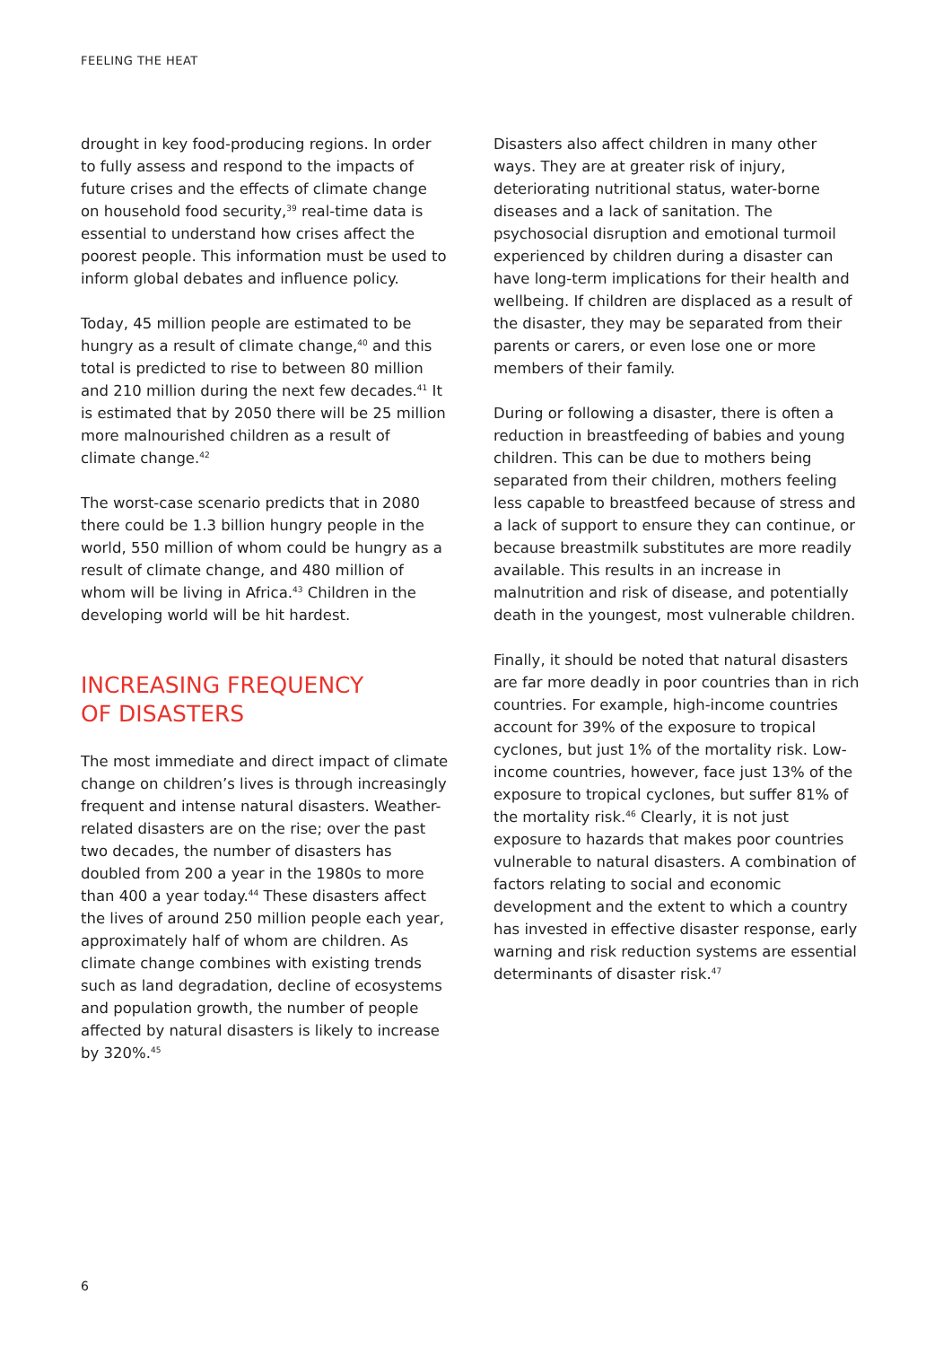FEELING THE HEAT
drought in key food-producing regions. In order to fully assess and respond to the impacts of future crises and the effects of climate change on household food security,<sup>39</sup> real-time data is essential to understand how crises affect the poorest people. This information must be used to inform global debates and influence policy.
Today, 45 million people are estimated to be hungry as a result of climate change,<sup>40</sup> and this total is predicted to rise to between 80 million and 210 million during the next few decades.<sup>41</sup> It is estimated that by 2050 there will be 25 million more malnourished children as a result of climate change.<sup>42</sup>
The worst-case scenario predicts that in 2080 there could be 1.3 billion hungry people in the world, 550 million of whom could be hungry as a result of climate change, and 480 million of whom will be living in Africa.<sup>43</sup> Children in the developing world will be hit hardest.
INCREASING FREQUENCY
OF DISASTERS
The most immediate and direct impact of climate change on children’s lives is through increasingly frequent and intense natural disasters. Weather-related disasters are on the rise; over the past two decades, the number of disasters has doubled from 200 a year in the 1980s to more than 400 a year today.<sup>44</sup> These disasters affect the lives of around 250 million people each year, approximately half of whom are children. As climate change combines with existing trends such as land degradation, decline of ecosystems and population growth, the number of people affected by natural disasters is likely to increase by 320%.<sup>45</sup>
Disasters also affect children in many other ways. They are at greater risk of injury, deteriorating nutritional status, water-borne diseases and a lack of sanitation. The psychosocial disruption and emotional turmoil experienced by children during a disaster can have long-term implications for their health and wellbeing. If children are displaced as a result of the disaster, they may be separated from their parents or carers, or even lose one or more members of their family.
During or following a disaster, there is often a reduction in breastfeeding of babies and young children. This can be due to mothers being separated from their children, mothers feeling less capable to breastfeed because of stress and a lack of support to ensure they can continue, or because breastmilk substitutes are more readily available. This results in an increase in malnutrition and risk of disease, and potentially death in the youngest, most vulnerable children.
Finally, it should be noted that natural disasters are far more deadly in poor countries than in rich countries. For example, high-income countries account for 39% of the exposure to tropical cyclones, but just 1% of the mortality risk. Low-income countries, however, face just 13% of the exposure to tropical cyclones, but suffer 81% of the mortality risk.<sup>46</sup> Clearly, it is not just exposure to hazards that makes poor countries vulnerable to natural disasters. A combination of factors relating to social and economic development and the extent to which a country has invested in effective disaster response, early warning and risk reduction systems are essential determinants of disaster risk.<sup>47</sup>
6